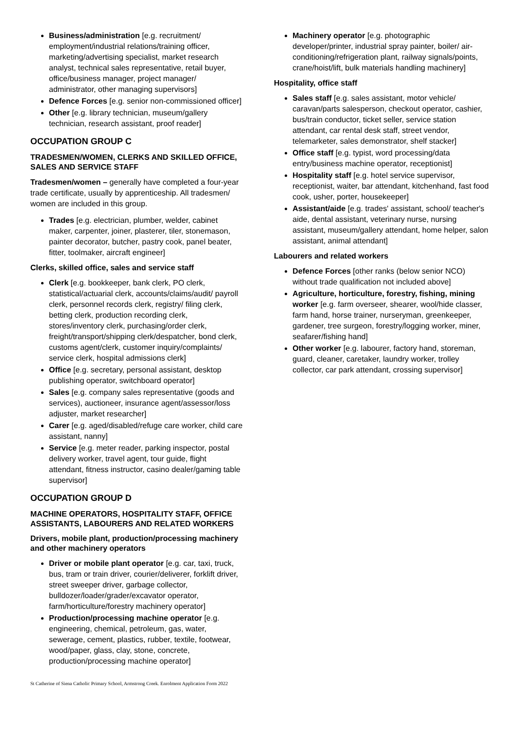Business/administration [e.g. recruitment/ employment/industrial relations/training officer, marketing/advertising specialist, market research analyst, technical sales representative, retail buyer, office/business manager, project manager/ administrator, other managing supervisors]
Defence Forces [e.g. senior non-commissioned officer]
Other [e.g. library technician, museum/gallery technician, research assistant, proof reader]
OCCUPATION GROUP C
TRADESMEN/WOMEN, CLERKS AND SKILLED OFFICE, SALES AND SERVICE STAFF
Tradesmen/women – generally have completed a four-year trade certificate, usually by apprenticeship. All tradesmen/ women are included in this group.
Trades [e.g. electrician, plumber, welder, cabinet maker, carpenter, joiner, plasterer, tiler, stonemason, painter decorator, butcher, pastry cook, panel beater, fitter, toolmaker, aircraft engineer]
Clerks, skilled office, sales and service staff
Clerk [e.g. bookkeeper, bank clerk, PO clerk, statistical/actuarial clerk, accounts/claims/audit/ payroll clerk, personnel records clerk, registry/ filing clerk, betting clerk, production recording clerk, stores/inventory clerk, purchasing/order clerk, freight/transport/shipping clerk/despatcher, bond clerk, customs agent/clerk, customer inquiry/complaints/ service clerk, hospital admissions clerk]
Office [e.g. secretary, personal assistant, desktop publishing operator, switchboard operator]
Sales [e.g. company sales representative (goods and services), auctioneer, insurance agent/assessor/loss adjuster, market researcher]
Carer [e.g. aged/disabled/refuge care worker, child care assistant, nanny]
Service [e.g. meter reader, parking inspector, postal delivery worker, travel agent, tour guide, flight attendant, fitness instructor, casino dealer/gaming table supervisor]
OCCUPATION GROUP D
MACHINE OPERATORS, HOSPITALITY STAFF, OFFICE ASSISTANTS, LABOURERS AND RELATED WORKERS
Drivers, mobile plant, production/processing machinery and other machinery operators
Driver or mobile plant operator [e.g. car, taxi, truck, bus, tram or train driver, courier/deliverer, forklift driver, street sweeper driver, garbage collector, bulldozer/loader/grader/excavator operator, farm/horticulture/forestry machinery operator]
Production/processing machine operator [e.g. engineering, chemical, petroleum, gas, water, sewerage, cement, plastics, rubber, textile, footwear, wood/paper, glass, clay, stone, concrete, production/processing machine operator]
Machinery operator [e.g. photographic developer/printer, industrial spray painter, boiler/ air-conditioning/refrigeration plant, railway signals/points, crane/hoist/lift, bulk materials handling machinery]
Hospitality, office staff
Sales staff [e.g. sales assistant, motor vehicle/ caravan/parts salesperson, checkout operator, cashier, bus/train conductor, ticket seller, service station attendant, car rental desk staff, street vendor, telemarketer, sales demonstrator, shelf stacker]
Office staff [e.g. typist, word processing/data entry/business machine operator, receptionist]
Hospitality staff [e.g. hotel service supervisor, receptionist, waiter, bar attendant, kitchenhand, fast food cook, usher, porter, housekeeper]
Assistant/aide [e.g. trades' assistant, school/ teacher's aide, dental assistant, veterinary nurse, nursing assistant, museum/gallery attendant, home helper, salon assistant, animal attendant]
Labourers and related workers
Defence Forces [other ranks (below senior NCO) without trade qualification not included above]
Agriculture, horticulture, forestry, fishing, mining worker [e.g. farm overseer, shearer, wool/hide classer, farm hand, horse trainer, nurseryman, greenkeeper, gardener, tree surgeon, forestry/logging worker, miner, seafarer/fishing hand]
Other worker [e.g. labourer, factory hand, storeman, guard, cleaner, caretaker, laundry worker, trolley collector, car park attendant, crossing supervisor]
St Catherine of Siena Catholic Primary School, Armstrong Creek. Enrolment Application Form 2022